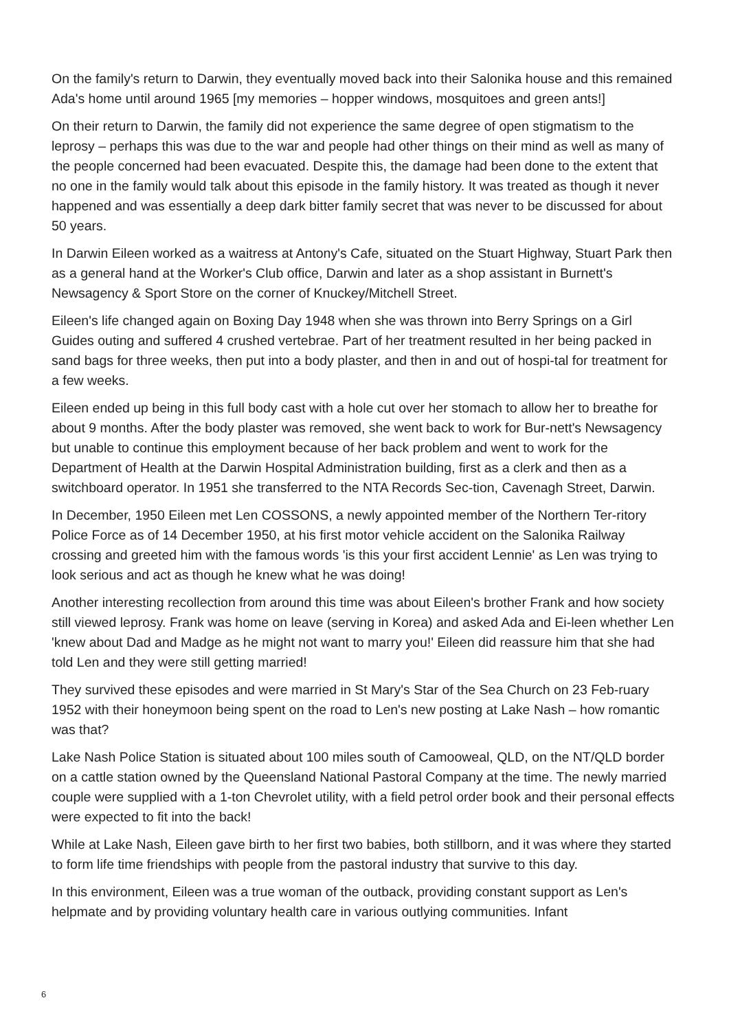On the family's return to Darwin, they eventually moved back into their Salonika house and this remained Ada's home until around 1965 [my memories – hopper windows, mosquitoes and green ants!]
On their return to Darwin, the family did not experience the same degree of open stigmatism to the leprosy – perhaps this was due to the war and people had other things on their mind as well as many of the people concerned had been evacuated. Despite this, the damage had been done to the extent that no one in the family would talk about this episode in the family history. It was treated as though it never happened and was essentially a deep dark bitter family secret that was never to be discussed for about 50 years.
In Darwin Eileen worked as a waitress at Antony's Cafe, situated on the Stuart Highway, Stuart Park then as a general hand at the Worker's Club office, Darwin and later as a shop assistant in Burnett's Newsagency & Sport Store on the corner of Knuckey/Mitchell Street.
Eileen's life changed again on Boxing Day 1948 when she was thrown into Berry Springs on a Girl Guides outing and suffered 4 crushed vertebrae. Part of her treatment resulted in her being packed in sand bags for three weeks, then put into a body plaster, and then in and out of hospi-tal for treatment for a few weeks.
Eileen ended up being in this full body cast with a hole cut over her stomach to allow her to breathe for about 9 months. After the body plaster was removed, she went back to work for Bur-nett's Newsagency but unable to continue this employment because of her back problem and went to work for the Department of Health at the Darwin Hospital Administration building, first as a clerk and then as a switchboard operator. In 1951 she transferred to the NTA Records Sec-tion, Cavenagh Street, Darwin.
In December, 1950 Eileen met Len COSSONS, a newly appointed member of the Northern Ter-ritory Police Force as of 14 December 1950, at his first motor vehicle accident on the Salonika Railway crossing and greeted him with the famous words 'is this your first accident Lennie' as Len was trying to look serious and act as though he knew what he was doing!
Another interesting recollection from around this time was about Eileen's brother Frank and how society still viewed leprosy. Frank was home on leave (serving in Korea) and asked Ada and Ei-leen whether Len 'knew about Dad and Madge as he might not want to marry you!' Eileen did reassure him that she had told Len and they were still getting married!
They survived these episodes and were married in St Mary's Star of the Sea Church on 23 Feb-ruary 1952 with their honeymoon being spent on the road to Len's new posting at Lake Nash – how romantic was that?
Lake Nash Police Station is situated about 100 miles south of Camooweal, QLD, on the NT/QLD border on a cattle station owned by the Queensland National Pastoral Company at the time. The newly married couple were supplied with a 1-ton Chevrolet utility, with a field petrol order book and their personal effects were expected to fit into the back!
While at Lake Nash, Eileen gave birth to her first two babies, both stillborn, and it was where they started to form life time friendships with people from the pastoral industry that survive to this day.
In this environment, Eileen was a true woman of the outback, providing constant support as Len's helpmate and by providing voluntary health care in various outlying communities. Infant
6